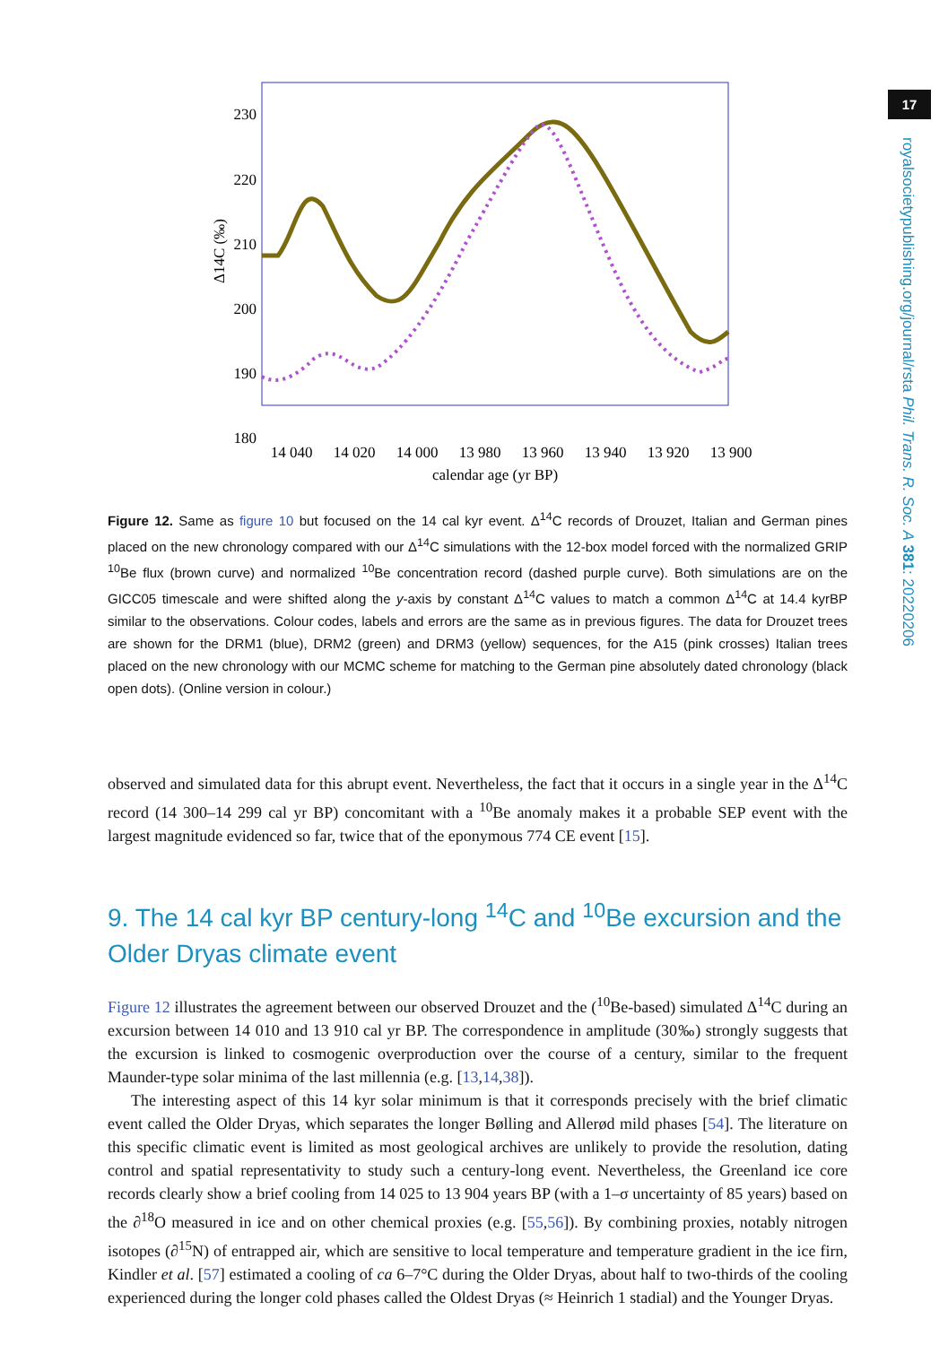17
royalsocietypublishing.org/journal/rsta Phil. Trans. R. Soc. A 381: 20220206
230
220
210
200
190
180
14 040
14 020
14 000
13 980
13 960
13 940
13 920
13 900
calendar age (yr BP)
Δ14C (‰)
Figure 12. Same as figure 10 but focused on the 14 cal kyr event. Δ<sup>14</sup>C records of Drouzet, Italian and German pines placed on the new chronology compared with our Δ<sup>14</sup>C simulations with the 12-box model forced with the normalized GRIP <sup>10</sup>Be flux (brown curve) and normalized <sup>10</sup>Be concentration record (dashed purple curve). Both simulations are on the GICC05 timescale and were shifted along the y-axis by constant Δ<sup>14</sup>C values to match a common Δ<sup>14</sup>C at 14.4 kyrBP similar to the observations. Colour codes, labels and errors are the same as in previous figures. The data for Drouzet trees are shown for the DRM1 (blue), DRM2 (green) and DRM3 (yellow) sequences, for the A15 (pink crosses) Italian trees placed on the new chronology with our MCMC scheme for matching to the German pine absolutely dated chronology (black open dots). (Online version in colour.)
observed and simulated data for this abrupt event. Nevertheless, the fact that it occurs in a single year in the Δ<sup>14</sup>C record (14 300–14 299 cal yr BP) concomitant with a <sup>10</sup>Be anomaly makes it a probable SEP event with the largest magnitude evidenced so far, twice that of the eponymous 774 CE event [15].
9. The 14 cal kyr BP century-long <sup>14</sup>C and <sup>10</sup>Be excursion and the Older Dryas climate event
Figure 12 illustrates the agreement between our observed Drouzet and the (<sup>10</sup>Be-based) simulated Δ<sup>14</sup>C during an excursion between 14 010 and 13 910 cal yr BP. The correspondence in amplitude (30‰) strongly suggests that the excursion is linked to cosmogenic overproduction over the course of a century, similar to the frequent Maunder-type solar minima of the last millennia (e.g. [13,14,38]).
The interesting aspect of this 14 kyr solar minimum is that it corresponds precisely with the brief climatic event called the Older Dryas, which separates the longer Bølling and Allerød mild phases [54]. The literature on this specific climatic event is limited as most geological archives are unlikely to provide the resolution, dating control and spatial representativity to study such a century-long event. Nevertheless, the Greenland ice core records clearly show a brief cooling from 14 025 to 13 904 years BP (with a 1–σ uncertainty of 85 years) based on the ∂<sup>18</sup>O measured in ice and on other chemical proxies (e.g. [55,56]). By combining proxies, notably nitrogen isotopes (∂<sup>15</sup>N) of entrapped air, which are sensitive to local temperature and temperature gradient in the ice firn, Kindler et al. [57] estimated a cooling of ca 6–7°C during the Older Dryas, about half to two-thirds of the cooling experienced during the longer cold phases called the Oldest Dryas (≈ Heinrich 1 stadial) and the Younger Dryas.